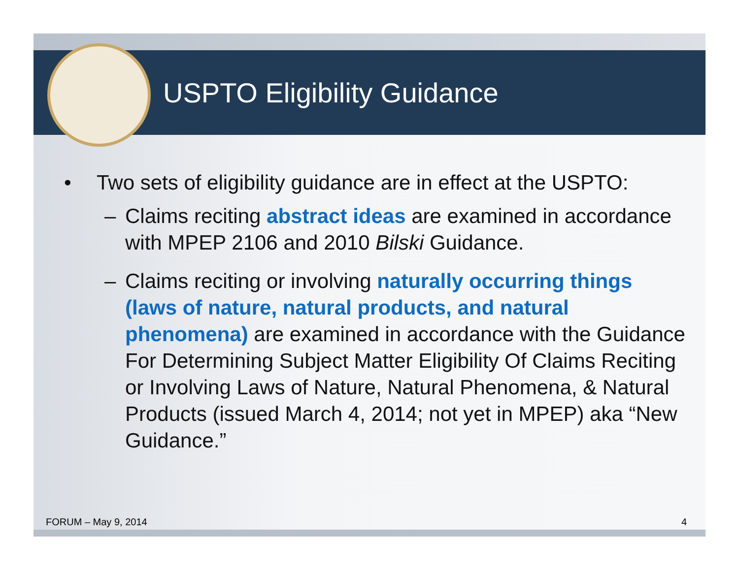USPTO Eligibility Guidance
• Two sets of eligibility guidance are in effect at the USPTO:
– Claims reciting abstract ideas are examined in accordance with MPEP 2106 and 2010 Bilski Guidance.
– Claims reciting or involving naturally occurring things (laws of nature, natural products, and natural phenomena) are examined in accordance with the Guidance For Determining Subject Matter Eligibility Of Claims Reciting or Involving Laws of Nature, Natural Phenomena, & Natural Products (issued March 4, 2014; not yet in MPEP) aka “New Guidance.”
FORUM – May 9, 2014 4